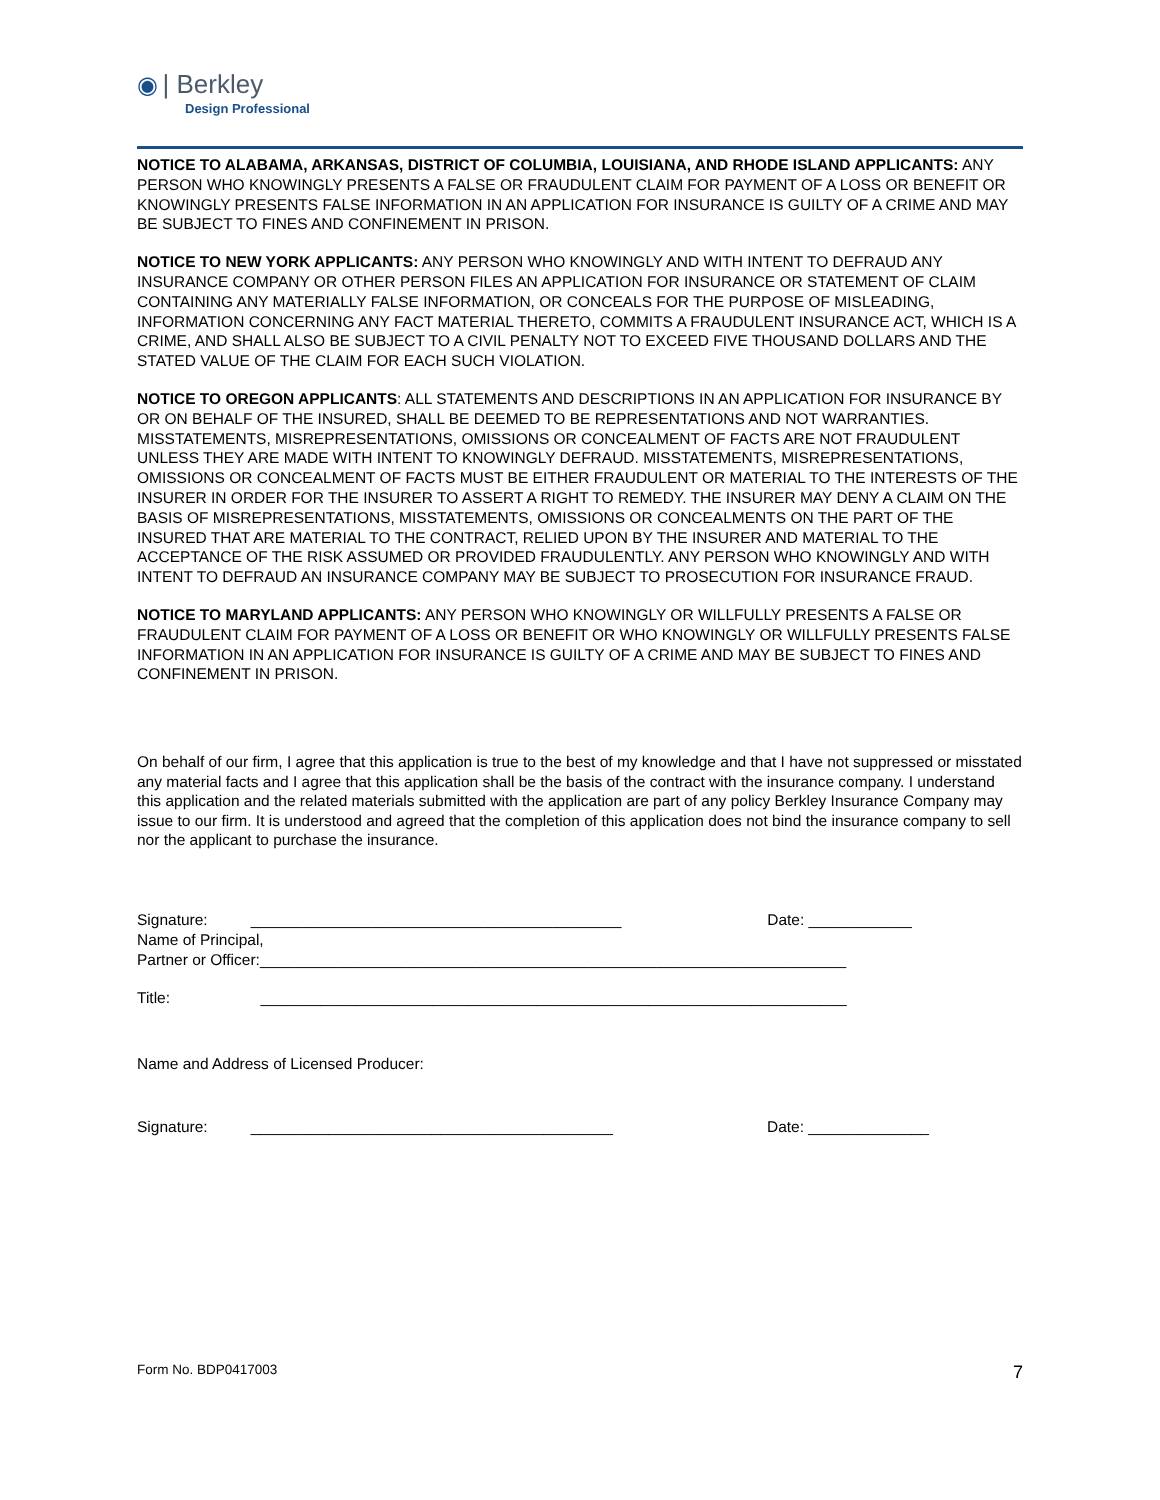◉ | Berkley
Design Professional
NOTICE TO ALABAMA, ARKANSAS, DISTRICT OF COLUMBIA, LOUISIANA, AND RHODE ISLAND APPLICANTS: ANY PERSON WHO KNOWINGLY PRESENTS A FALSE OR FRAUDULENT CLAIM FOR PAYMENT OF A LOSS OR BENEFIT OR KNOWINGLY PRESENTS FALSE INFORMATION IN AN APPLICATION FOR INSURANCE IS GUILTY OF A CRIME AND MAY BE SUBJECT TO FINES AND CONFINEMENT IN PRISON.
NOTICE TO NEW YORK APPLICANTS: ANY PERSON WHO KNOWINGLY AND WITH INTENT TO DEFRAUD ANY INSURANCE COMPANY OR OTHER PERSON FILES AN APPLICATION FOR INSURANCE OR STATEMENT OF CLAIM CONTAINING ANY MATERIALLY FALSE INFORMATION, OR CONCEALS FOR THE PURPOSE OF MISLEADING, INFORMATION CONCERNING ANY FACT MATERIAL THERETO, COMMITS A FRAUDULENT INSURANCE ACT, WHICH IS A CRIME, AND SHALL ALSO BE SUBJECT TO A CIVIL PENALTY NOT TO EXCEED FIVE THOUSAND DOLLARS AND THE STATED VALUE OF THE CLAIM FOR EACH SUCH VIOLATION.
NOTICE TO OREGON APPLICANTS: ALL STATEMENTS AND DESCRIPTIONS IN AN APPLICATION FOR INSURANCE BY OR ON BEHALF OF THE INSURED, SHALL BE DEEMED TO BE REPRESENTATIONS AND NOT WARRANTIES. MISSTATEMENTS, MISREPRESENTATIONS, OMISSIONS OR CONCEALMENT OF FACTS ARE NOT FRAUDULENT UNLESS THEY ARE MADE WITH INTENT TO KNOWINGLY DEFRAUD. MISSTATEMENTS, MISREPRESENTATIONS, OMISSIONS OR CONCEALMENT OF FACTS MUST BE EITHER FRAUDULENT OR MATERIAL TO THE INTERESTS OF THE INSURER IN ORDER FOR THE INSURER TO ASSERT A RIGHT TO REMEDY. THE INSURER MAY DENY A CLAIM ON THE BASIS OF MISREPRESENTATIONS, MISSTATEMENTS, OMISSIONS OR CONCEALMENTS ON THE PART OF THE INSURED THAT ARE MATERIAL TO THE CONTRACT, RELIED UPON BY THE INSURER AND MATERIAL TO THE ACCEPTANCE OF THE RISK ASSUMED OR PROVIDED FRAUDULENTLY. ANY PERSON WHO KNOWINGLY AND WITH INTENT TO DEFRAUD AN INSURANCE COMPANY MAY BE SUBJECT TO PROSECUTION FOR INSURANCE FRAUD.
NOTICE TO MARYLAND APPLICANTS: ANY PERSON WHO KNOWINGLY OR WILLFULLY PRESENTS A FALSE OR FRAUDULENT CLAIM FOR PAYMENT OF A LOSS OR BENEFIT OR WHO KNOWINGLY OR WILLFULLY PRESENTS FALSE INFORMATION IN AN APPLICATION FOR INSURANCE IS GUILTY OF A CRIME AND MAY BE SUBJECT TO FINES AND CONFINEMENT IN PRISON.
On behalf of our firm, I agree that this application is true to the best of my knowledge and that I have not suppressed or misstated any material facts and I agree that this application shall be the basis of the contract with the insurance company. I understand this application and the related materials submitted with the application are part of any policy Berkley Insurance Company may issue to our firm. It is understood and agreed that the completion of this application does not bind the insurance company to sell nor the applicant to purchase the insurance.
Signature: ___________________________________________ Date: ____________
Name of Principal,
Partner or Officer:____________________________________________________________________
Title: ____________________________________________________________________
Name and Address of Licensed Producer:
Signature: __________________________________________ Date: ______________
Form No. BDP0417003 7